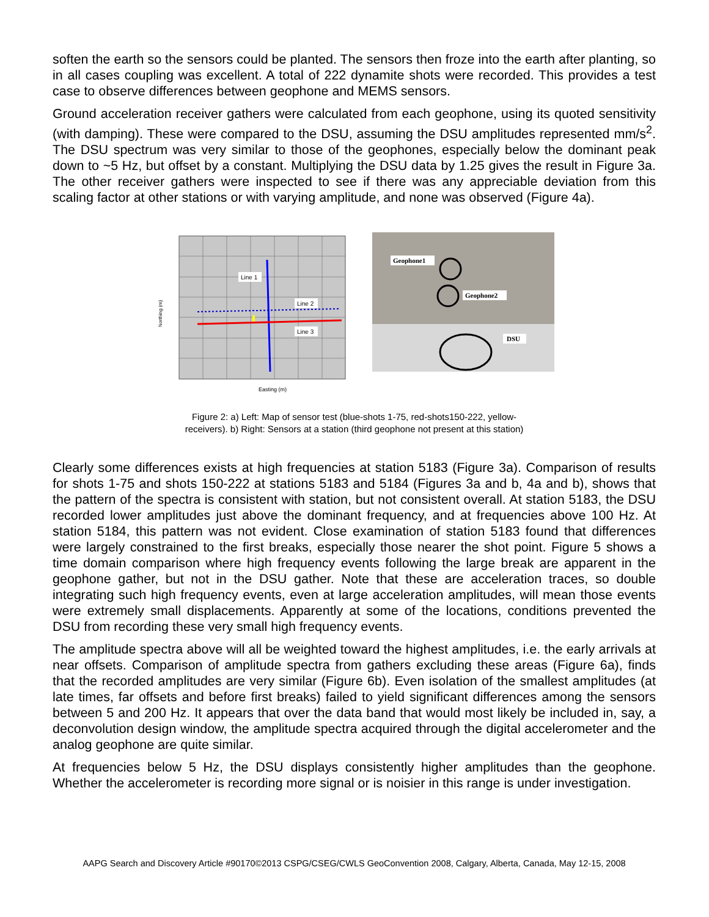soften the earth so the sensors could be planted. The sensors then froze into the earth after planting, so in all cases coupling was excellent. A total of 222 dynamite shots were recorded. This provides a test case to observe differences between geophone and MEMS sensors.
Ground acceleration receiver gathers were calculated from each geophone, using its quoted sensitivity (with damping). These were compared to the DSU, assuming the DSU amplitudes represented mm/s<sup>2</sup>. The DSU spectrum was very similar to those of the geophones, especially below the dominant peak down to ~5 Hz, but offset by a constant. Multiplying the DSU data by 1.25 gives the result in Figure 3a. The other receiver gathers were inspected to see if there was any appreciable deviation from this scaling factor at other stations or with varying amplitude, and none was observed (Figure 4a).
Line 1
Line 2
Line 3
Easting (m)
Northing (m)
Geophone1
Geophone2
DSU
Figure 2: a) Left: Map of sensor test (blue-shots 1-75, red-shots150-222, yellow-
receivers). b) Right: Sensors at a station (third geophone not present at this station)
Clearly some differences exists at high frequencies at station 5183 (Figure 3a). Comparison of results for shots 1-75 and shots 150-222 at stations 5183 and 5184 (Figures 3a and b, 4a and b), shows that the pattern of the spectra is consistent with station, but not consistent overall. At station 5183, the DSU recorded lower amplitudes just above the dominant frequency, and at frequencies above 100 Hz. At station 5184, this pattern was not evident. Close examination of station 5183 found that differences were largely constrained to the first breaks, especially those nearer the shot point. Figure 5 shows a time domain comparison where high frequency events following the large break are apparent in the geophone gather, but not in the DSU gather. Note that these are acceleration traces, so double integrating such high frequency events, even at large acceleration amplitudes, will mean those events were extremely small displacements. Apparently at some of the locations, conditions prevented the DSU from recording these very small high frequency events.
The amplitude spectra above will all be weighted toward the highest amplitudes, i.e. the early arrivals at near offsets. Comparison of amplitude spectra from gathers excluding these areas (Figure 6a), finds that the recorded amplitudes are very similar (Figure 6b). Even isolation of the smallest amplitudes (at late times, far offsets and before first breaks) failed to yield significant differences among the sensors between 5 and 200 Hz. It appears that over the data band that would most likely be included in, say, a deconvolution design window, the amplitude spectra acquired through the digital accelerometer and the analog geophone are quite similar.
At frequencies below 5 Hz, the DSU displays consistently higher amplitudes than the geophone. Whether the accelerometer is recording more signal or is noisier in this range is under investigation.
AAPG Search and Discovery Article #90170©2013 CSPG/CSEG/CWLS GeoConvention 2008, Calgary, Alberta, Canada, May 12-15, 2008